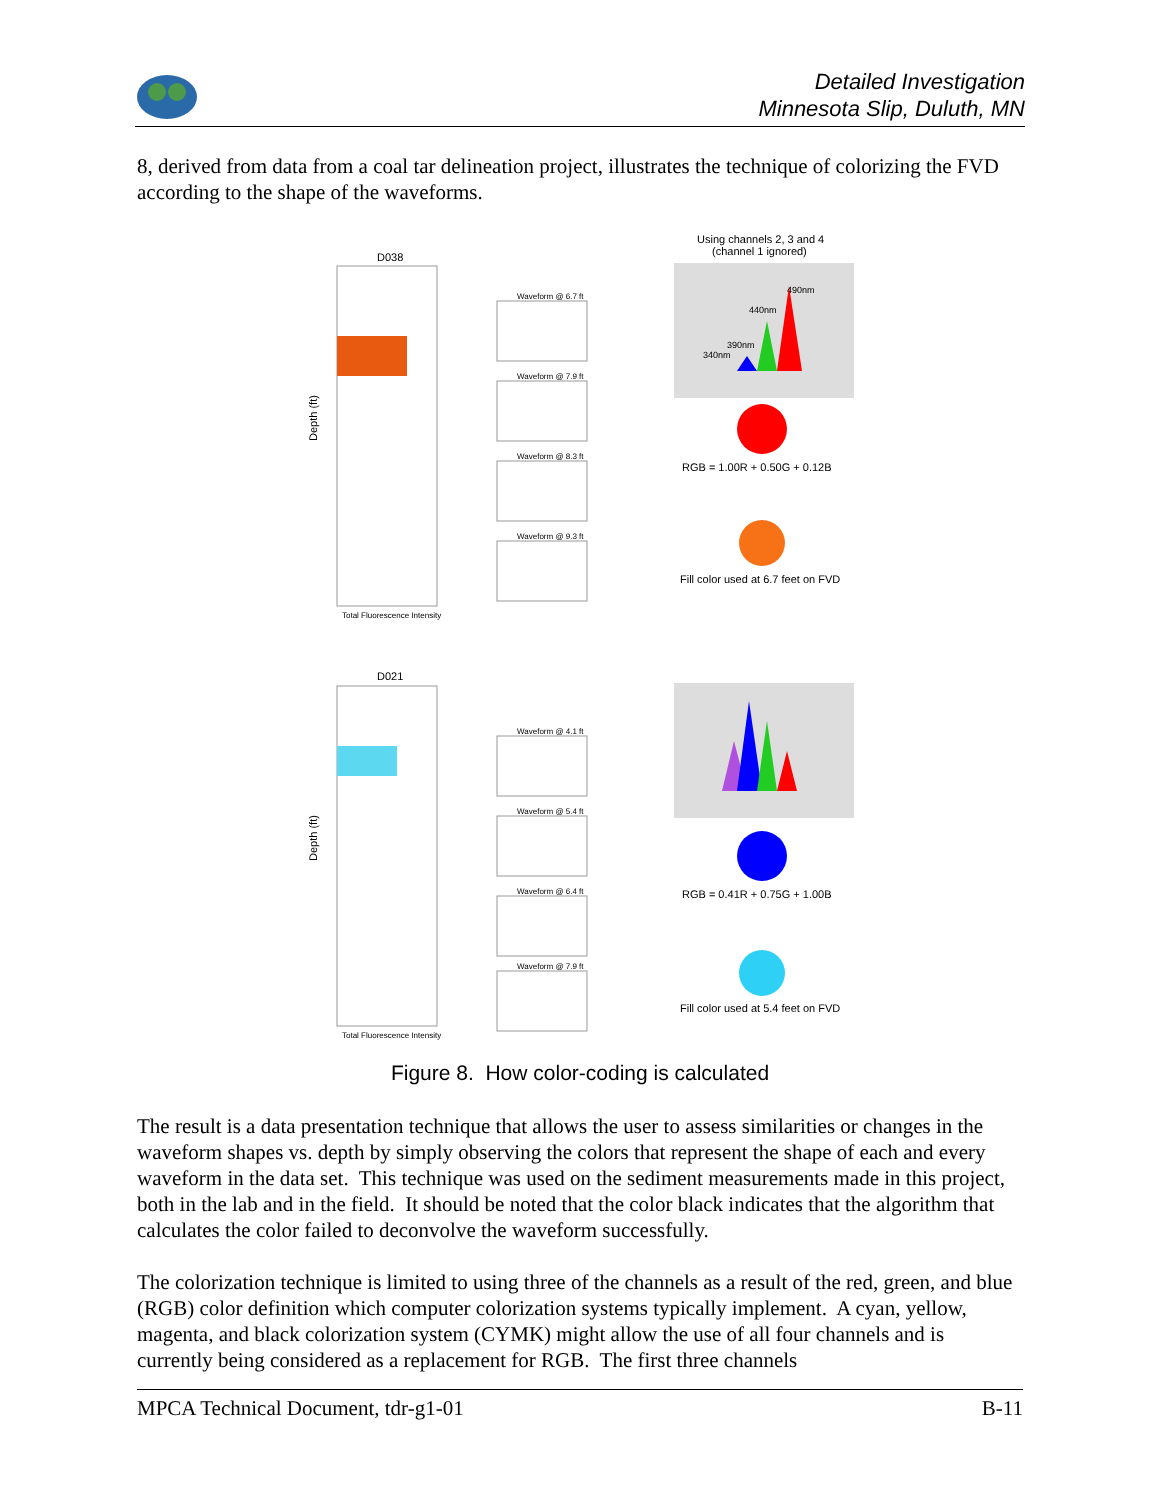Detailed Investigation
Minnesota Slip, Duluth, MN
8, derived from data from a coal tar delineation project, illustrates the technique of colorizing the FVD according to the shape of the waveforms.
Using channels 2, 3 and 4
(channel 1 ignored)
D038
Depth (ft)
Total Fluorescence Intensity
Waveform @ 6.7 ft
Waveform @ 7.9 ft
Waveform @ 8.3 ft
Waveform @ 9.3 ft
490nm
440nm
390nm
340nm
RGB = 1.00R + 0.50G + 0.12B
Fill color used at 6.7 feet on FVD
D021
Depth (ft)
Total Fluorescence Intensity
Waveform @ 4.1 ft
Waveform @ 5.4 ft
Waveform @ 6.4 ft
Waveform @ 7.9 ft
RGB = 0.41R + 0.75G + 1.00B
Fill color used at 5.4 feet on FVD
Figure 8. How color-coding is calculated
The result is a data presentation technique that allows the user to assess similarities or changes in the waveform shapes vs. depth by simply observing the colors that represent the shape of each and every waveform in the data set. This technique was used on the sediment measurements made in this project, both in the lab and in the field. It should be noted that the color black indicates that the algorithm that calculates the color failed to deconvolve the waveform successfully.
The colorization technique is limited to using three of the channels as a result of the red, green, and blue (RGB) color definition which computer colorization systems typically implement. A cyan, yellow, magenta, and black colorization system (CYMK) might allow the use of all four channels and is currently being considered as a replacement for RGB. The first three channels
MPCA Technical Document, tdr-g1-01 B-11